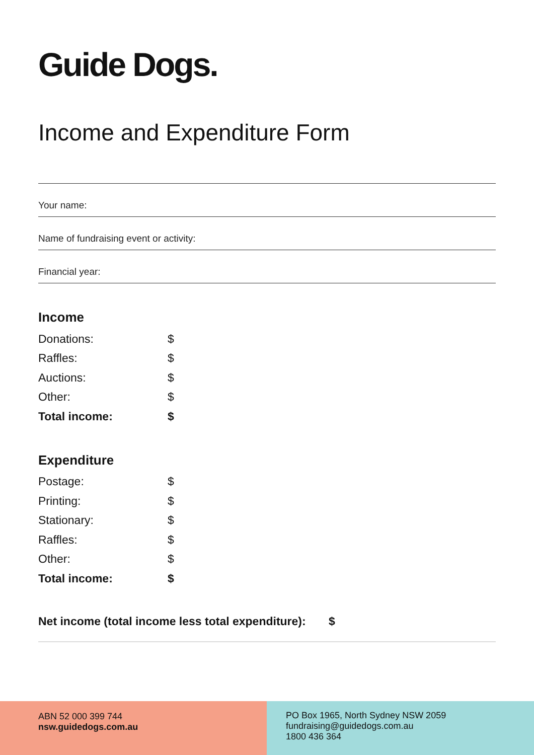Guide Dogs.
Income and Expenditure Form
Your name:
Name of fundraising event or activity:
Financial year:
Income
Donations: $
Raffles: $
Auctions: $
Other: $
Total income: $
Expenditure
Postage: $
Printing: $
Stationary: $
Raffles: $
Other: $
Total income: $
Net income (total income less total expenditure): $
ABN 52 000 399 744
nsw.guidedogs.com.au
PO Box 1965, North Sydney NSW 2059
fundraising@guidedogs.com.au
1800 436 364